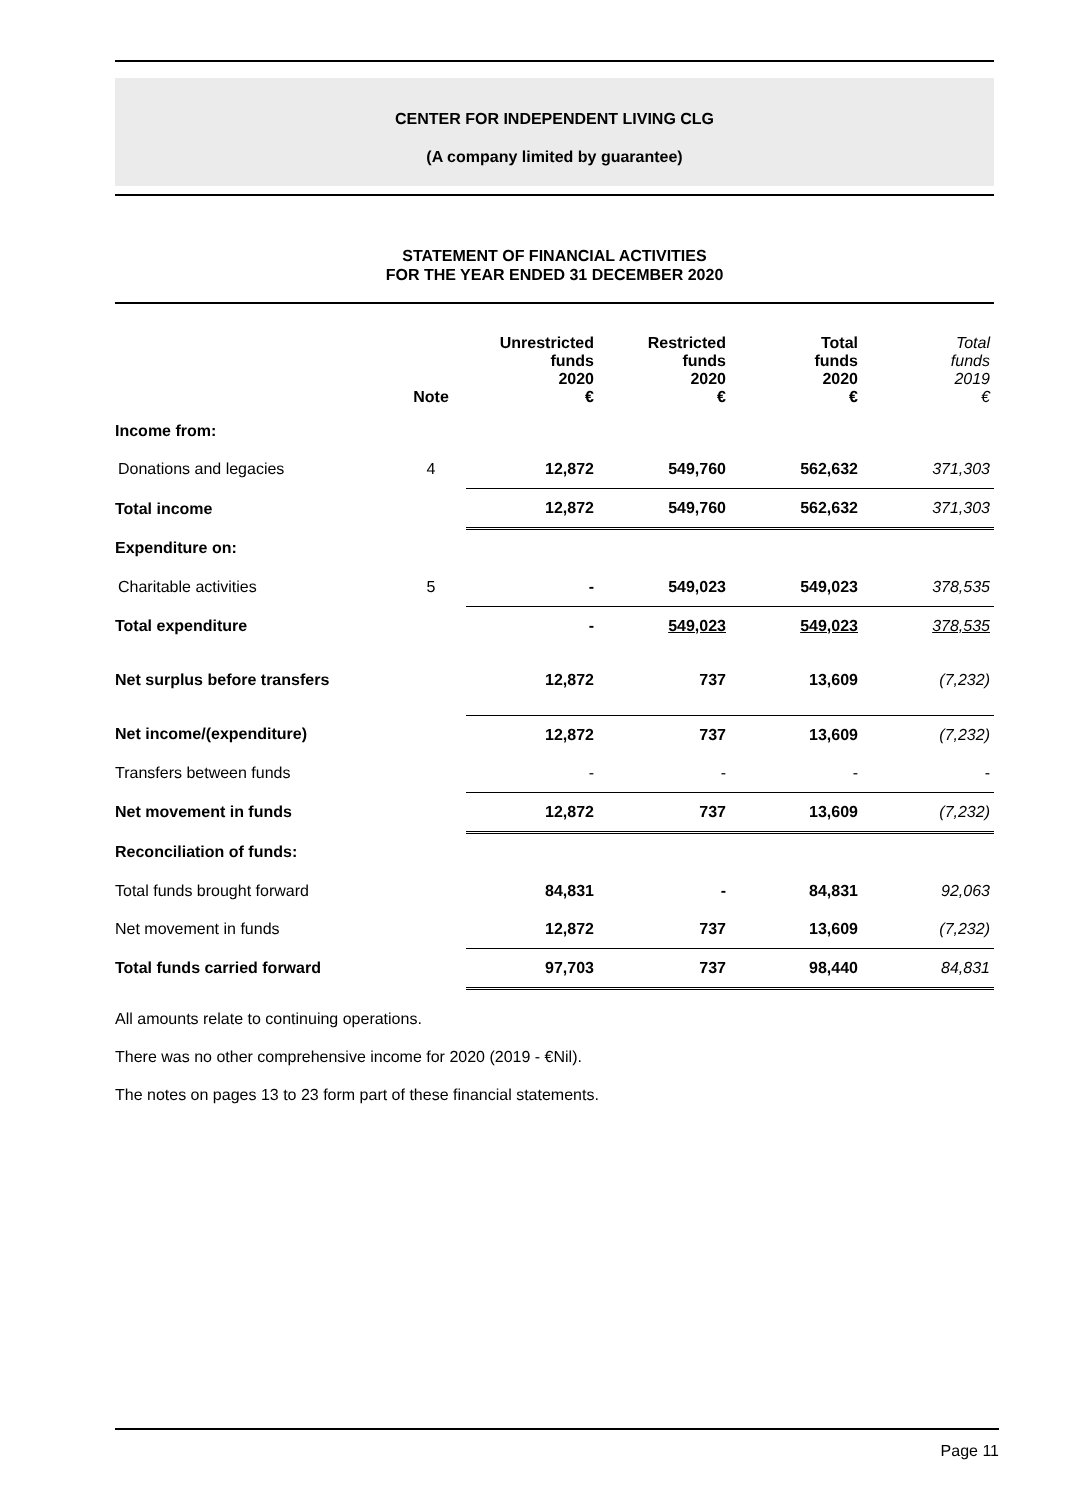CENTER FOR INDEPENDENT LIVING CLG
(A company limited by guarantee)
STATEMENT OF FINANCIAL ACTIVITIES
FOR THE YEAR ENDED 31 DECEMBER 2020
| | Note | Unrestricted funds 2020 € | Restricted funds 2020 € | Total funds 2020 € | Total funds 2019 € |
| --- | --- | --- | --- | --- | --- |
| Income from: | | | | | |
| Donations and legacies | 4 | 12,872 | 549,760 | 562,632 | 371,303 |
| Total income | | 12,872 | 549,760 | 562,632 | 371,303 |
| Expenditure on: | | | | | |
| Charitable activities | 5 | - | 549,023 | 549,023 | 378,535 |
| Total expenditure | | - | 549,023 | 549,023 | 378,535 |
| Net surplus before transfers | | 12,872 | 737 | 13,609 | (7,232) |
| Net income/(expenditure) | | 12,872 | 737 | 13,609 | (7,232) |
| Transfers between funds | | - | - | - | - |
| Net movement in funds | | 12,872 | 737 | 13,609 | (7,232) |
| Reconciliation of funds: | | | | | |
| Total funds brought forward | | 84,831 | - | 84,831 | 92,063 |
| Net movement in funds | | 12,872 | 737 | 13,609 | (7,232) |
| Total funds carried forward | | 97,703 | 737 | 98,440 | 84,831 |
All amounts relate to continuing operations.
There was no other comprehensive income for 2020 (2019 - €Nil).
The notes on pages 13 to 23 form part of these financial statements.
Page 11